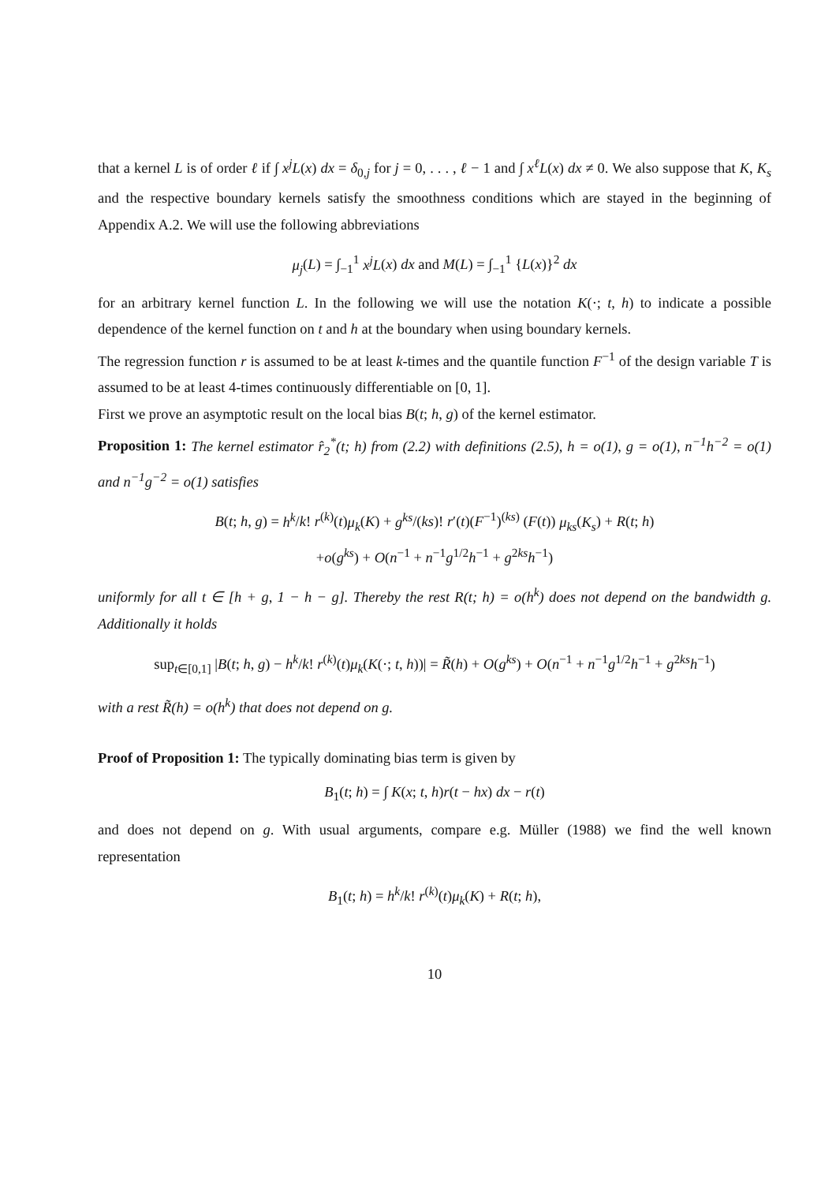that a kernel L is of order ℓ if ∫ x<sup>j</sup>L(x) dx = δ<sub>0,j</sub> for j = 0, . . . , ℓ − 1 and ∫ x<sup>ℓ</sup>L(x) dx ≠ 0. We also suppose that K, K<sub>s</sub> and the respective boundary kernels satisfy the smoothness conditions which are stayed in the beginning of Appendix A.2. We will use the following abbreviations
μ<sub>j</sub>(L) = ∫<sub>−1</sub><sup>1</sup> x<sup>j</sup>L(x) dx and M(L) = ∫<sub>−1</sub><sup>1</sup> {L(x)}<sup>2</sup> dx
for an arbitrary kernel function L. In the following we will use the notation K(·; t, h) to indicate a possible dependence of the kernel function on t and h at the boundary when using boundary kernels.
The regression function r is assumed to be at least k-times and the quantile function F<sup>−1</sup> of the design variable T is assumed to be at least 4-times continuously differentiable on [0, 1].
First we prove an asymptotic result on the local bias B(t; h, g) of the kernel estimator.
Proposition 1: The kernel estimator r̂<sub>2</sub><sup>*</sup>(t; h) from (2.2) with definitions (2.5), h = o(1), g = o(1), n<sup>−1</sup>h<sup>−2</sup> = o(1) and n<sup>−1</sup>g<sup>−2</sup> = o(1) satisfies
B(t; h, g) = h<sup>k</sup>/k! r<sup>(k)</sup>(t)μ<sub>k</sub>(K) + g<sup>ks</sup>/(ks)! r′(t)(F<sup>−1</sup>)<sup>(ks)</sup> (F(t)) μ<sub>ks</sub>(K<sub>s</sub>) + R(t; h)
+o(g<sup>ks</sup>) + O(n<sup>−1</sup> + n<sup>−1</sup>g<sup>1/2</sup>h<sup>−1</sup> + g<sup>2ks</sup>h<sup>−1</sup>)
uniformly for all t ∈ [h + g, 1 − h − g]. Thereby the rest R(t; h) = o(h<sup>k</sup>) does not depend on the bandwidth g. Additionally it holds
sup<sub>t∈[0,1]</sub> |B(t; h, g) − h<sup>k</sup>/k! r<sup>(k)</sup>(t)μ<sub>k</sub>(K(·; t, h))| = R̃(h) + O(g<sup>ks</sup>) + O(n<sup>−1</sup> + n<sup>−1</sup>g<sup>1/2</sup>h<sup>−1</sup> + g<sup>2ks</sup>h<sup>−1</sup>)
with a rest R̃(h) = o(h<sup>k</sup>) that does not depend on g.
Proof of Proposition 1: The typically dominating bias term is given by
B<sub>1</sub>(t; h) = ∫ K(x; t, h)r(t − hx) dx − r(t)
and does not depend on g. With usual arguments, compare e.g. Müller (1988) we find the well known representation
B<sub>1</sub>(t; h) = h<sup>k</sup>/k! r<sup>(k)</sup>(t)μ<sub>k</sub>(K) + R(t; h),
10